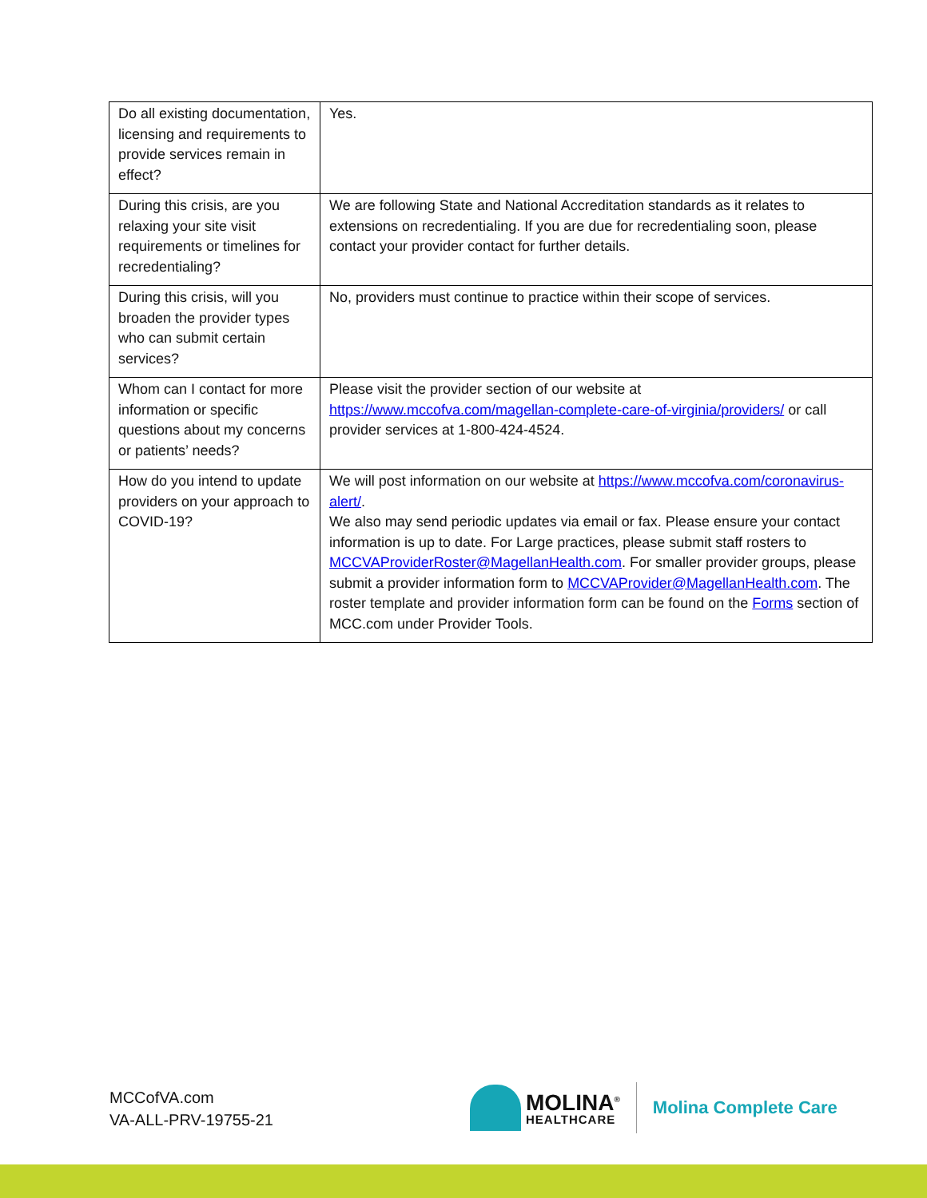| Do all existing documentation, licensing and requirements to provide services remain in effect? | Yes. |
| During this crisis, are you relaxing your site visit requirements or timelines for recredentialing? | We are following State and National Accreditation standards as it relates to extensions on recredentialing. If you are due for recredentialing soon, please contact your provider contact for further details. |
| During this crisis, will you broaden the provider types who can submit certain services? | No, providers must continue to practice within their scope of services. |
| Whom can I contact for more information or specific questions about my concerns or patients’ needs? | Please visit the provider section of our website at https://www.mccofva.com/magellan-complete-care-of-virginia/providers/ or call provider services at 1-800-424-4524. |
| How do you intend to update providers on your approach to COVID-19? | We will post information on our website at https://www.mccofva.com/coronavirus-alert/ . We also may send periodic updates via email or fax. Please ensure your contact information is up to date. For Large practices, please submit staff rosters to MCCVAProviderRoster@MagellanHealth.com . For smaller provider groups, please submit a provider information form to MCCVAProvider@MagellanHealth.com . The roster template and provider information form can be found on the Forms section of MCC.com under Provider Tools. |
MCCofVA.com
VA-ALL-PRV-19755-21
MOLINA<sup>®</sup>
HEALTHCARE
Molina Complete Care